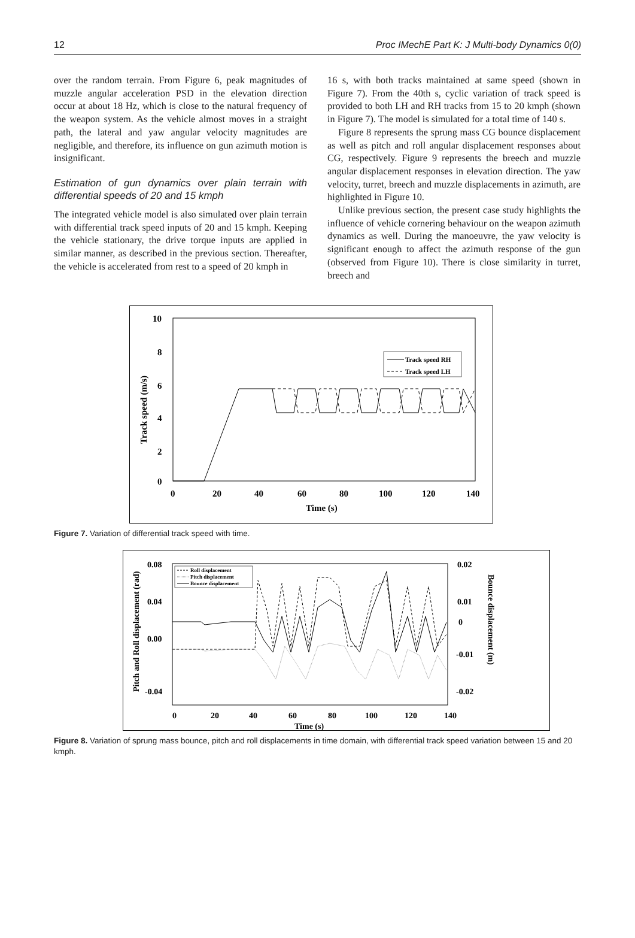12 Proc IMechE Part K: J Multi-body Dynamics 0(0)
over the random terrain. From Figure 6, peak magnitudes of muzzle angular acceleration PSD in the elevation direction occur at about 18 Hz, which is close to the natural frequency of the weapon system. As the vehicle almost moves in a straight path, the lateral and yaw angular velocity magnitudes are negligible, and therefore, its influence on gun azimuth motion is insignificant.
Estimation of gun dynamics over plain terrain with differential speeds of 20 and 15 kmph
The integrated vehicle model is also simulated over plain terrain with differential track speed inputs of 20 and 15 kmph. Keeping the vehicle stationary, the drive torque inputs are applied in similar manner, as described in the previous section. Thereafter, the vehicle is accelerated from rest to a speed of 20 kmph in
16 s, with both tracks maintained at same speed (shown in Figure 7). From the 40th s, cyclic variation of track speed is provided to both LH and RH tracks from 15 to 20 kmph (shown in Figure 7). The model is simulated for a total time of 140 s.
Figure 8 represents the sprung mass CG bounce displacement as well as pitch and roll angular displacement responses about CG, respectively. Figure 9 represents the breech and muzzle angular displacement responses in elevation direction. The yaw velocity, turret, breech and muzzle displacements in azimuth, are highlighted in Figure 10.
Unlike previous section, the present case study highlights the influence of vehicle cornering behaviour on the weapon azimuth dynamics as well. During the manoeuvre, the yaw velocity is significant enough to affect the azimuth response of the gun (observed from Figure 10). There is close similarity in turret, breech and
10
8
6
4
2
0
0
20
40
60
80
100
120
140
Time (s)
Track speed (m/s)
Track speed RH
Track speed LH
Figure 7. Variation of differential track speed with time.
0.08
0.04
0.00
-0.04
0.02
0.01
0
-0.01
-0.02
0
20
40
60
80
100
120
140
Time (s)
Pitch and Roll displacement (rad)
Bounce displacement (m)
Roll displacement
Pitch displacement
Bounce displacement
Figure 8. Variation of sprung mass bounce, pitch and roll displacements in time domain, with differential track speed variation between 15 and 20 kmph.